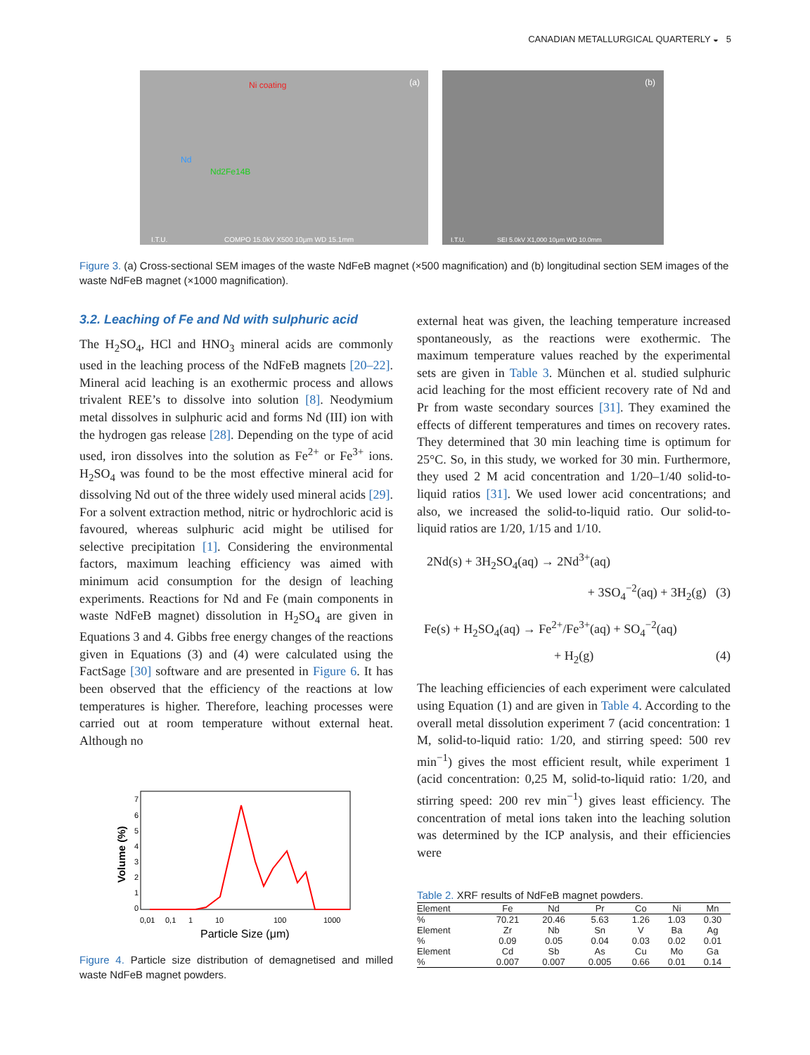CANADIAN METALLURGICAL QUARTERLY ◒ 5
Ni coating (a)
Nd
Nd2Fe14B
I.T.U. COMPO 15.0kV X500 10μm WD 15.1mm
(b)
I.T.U. SEI 5.0kV X1,000 10μm WD 10.0mm
Figure 3. (a) Cross-sectional SEM images of the waste NdFeB magnet (×500 magnification) and (b) longitudinal section SEM images of the waste NdFeB magnet (×1000 magnification).
3.2. Leaching of Fe and Nd with sulphuric acid
The H<sub>2</sub>SO<sub>4</sub>, HCl and HNO<sub>3</sub> mineral acids are commonly used in the leaching process of the NdFeB magnets [20–22]. Mineral acid leaching is an exothermic process and allows trivalent REE’s to dissolve into solution [8]. Neodymium metal dissolves in sulphuric acid and forms Nd (III) ion with the hydrogen gas release [28]. Depending on the type of acid used, iron dissolves into the solution as Fe<sup>2+</sup> or Fe<sup>3+</sup> ions. H<sub>2</sub>SO<sub>4</sub> was found to be the most effective mineral acid for dissolving Nd out of the three widely used mineral acids [29]. For a solvent extraction method, nitric or hydrochloric acid is favoured, whereas sulphuric acid might be utilised for selective precipitation [1]. Considering the environmental factors, maximum leaching efficiency was aimed with minimum acid consumption for the design of leaching experiments. Reactions for Nd and Fe (main components in waste NdFeB magnet) dissolution in H<sub>2</sub>SO<sub>4</sub> are given in Equations 3 and 4. Gibbs free energy changes of the reactions given in Equations (3) and (4) were calculated using the FactSage [30] software and are presented in Figure 6. It has been observed that the efficiency of the reactions at low temperatures is higher. Therefore, leaching processes were carried out at room temperature without external heat. Although no
Volume (%)
0
1
2
3
4
5
6
7
0,01
0,1
1
10
100
1000
Particle Size (μm)
Figure 4. Particle size distribution of demagnetised and milled waste NdFeB magnet powders.
external heat was given, the leaching temperature increased spontaneously, as the reactions were exothermic. The maximum temperature values reached by the experimental sets are given in Table 3. München et al. studied sulphuric acid leaching for the most efficient recovery rate of Nd and Pr from waste secondary sources [31]. They examined the effects of different temperatures and times on recovery rates. They determined that 30 min leaching time is optimum for 25°C. So, in this study, we worked for 30 min. Furthermore, they used 2 M acid concentration and 1/20–1/40 solid-to-liquid ratios [31]. We used lower acid concentrations; and also, we increased the solid-to-liquid ratio. Our solid-to-liquid ratios are 1/20, 1/15 and 1/10.
2Nd(s) + 3H<sub>2</sub>SO<sub>4</sub>(aq) → 2Nd<sup>3+</sup>(aq)
+ 3SO<sub>4</sub><sup>−2</sup>(aq) + 3H<sub>2</sub>(g) (3)
Fe(s) + H<sub>2</sub>SO<sub>4</sub>(aq) → Fe<sup>2+</sup>/Fe<sup>3+</sup>(aq) + SO<sub>4</sub><sup>−2</sup>(aq)
+ H<sub>2</sub>(g) (4)
The leaching efficiencies of each experiment were calculated using Equation (1) and are given in Table 4. According to the overall metal dissolution experiment 7 (acid concentration: 1 M, solid-to-liquid ratio: 1/20, and stirring speed: 500 rev min<sup>−1</sup>) gives the most efficient result, while experiment 1 (acid concentration: 0,25 M, solid-to-liquid ratio: 1/20, and stirring speed: 200 rev min<sup>−1</sup>) gives least efficiency. The concentration of metal ions taken into the leaching solution was determined by the ICP analysis, and their efficiencies were
Table 2. XRF results of NdFeB magnet powders.
| Element | Fe | Nd | Pr | Co | Ni | Mn |
| --- | --- | --- | --- | --- | --- | --- |
| % | 70.21 | 20.46 | 5.63 | 1.26 | 1.03 | 0.30 |
| Element | Zr | Nb | Sn | V | Ba | Ag |
| % | 0.09 | 0.05 | 0.04 | 0.03 | 0.02 | 0.01 |
| Element | Cd | Sb | As | Cu | Mo | Ga |
| % | 0.007 | 0.007 | 0.005 | 0.66 | 0.01 | 0.14 |